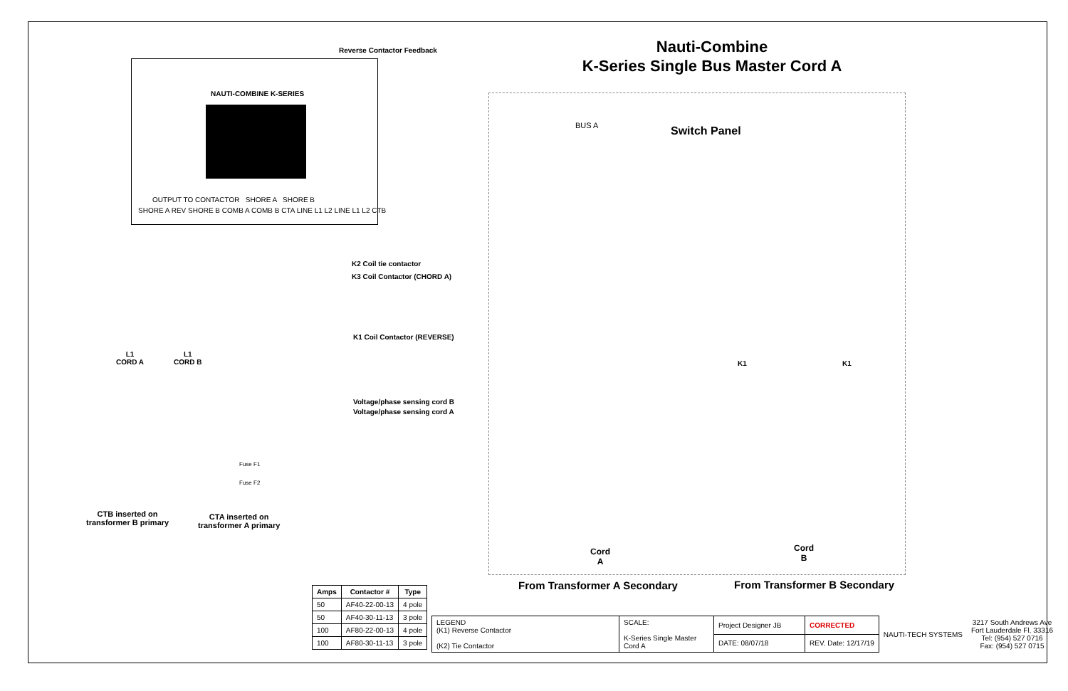Nauti-Combine
K-Series Single Bus Master Cord A
Reverse Contactor Feedback
NAUTI-COMBINE K-SERIES
OUTPUT TO CONTACTOR SHORE A SHORE B
SHORE A REV SHORE B COMB A COMB B CTA LINE L1 L2 LINE L1 L2 CTB
BUS A Switch Panel
K2 Coil tie contactor
K3 Coil Contactor (CHORD A)
K1 Coil Contactor (REVERSE)
Voltage/phase sensing cord B
Voltage/phase sensing cord A
L1
CORD A
L1
CORD B
Fuse F1
Fuse F2
CTB inserted on
transformer B primary
CTA inserted on
transformer A primary
K1 K1
Cord
A
Cord
B
From Transformer A Secondary From Transformer B Secondary
| Amps | Contactor # | Type |
| --- | --- | --- |
| 50 | AF40-22-00-13 | 4 pole |
| 50 | AF40-30-11-13 | 3 pole |
| 100 | AF80-22-00-13 | 4 pole |
| 100 | AF80-30-11-13 | 3 pole |
| LEGEND (K1) Reverse Contactor (K2) Tie Contactor | SCALE: K-Series Single Master Cord A | Project Designer JB | CORRECTED | NAUTI-TECH SYSTEMS | 3217 South Andrews Ave Fort Lauderdale Fl. 33316 Tel: (954) 527 0716 Fax: (954) 527 0715 |
| | | DATE: 08/07/18 | REV. Date: 12/17/19 | | |